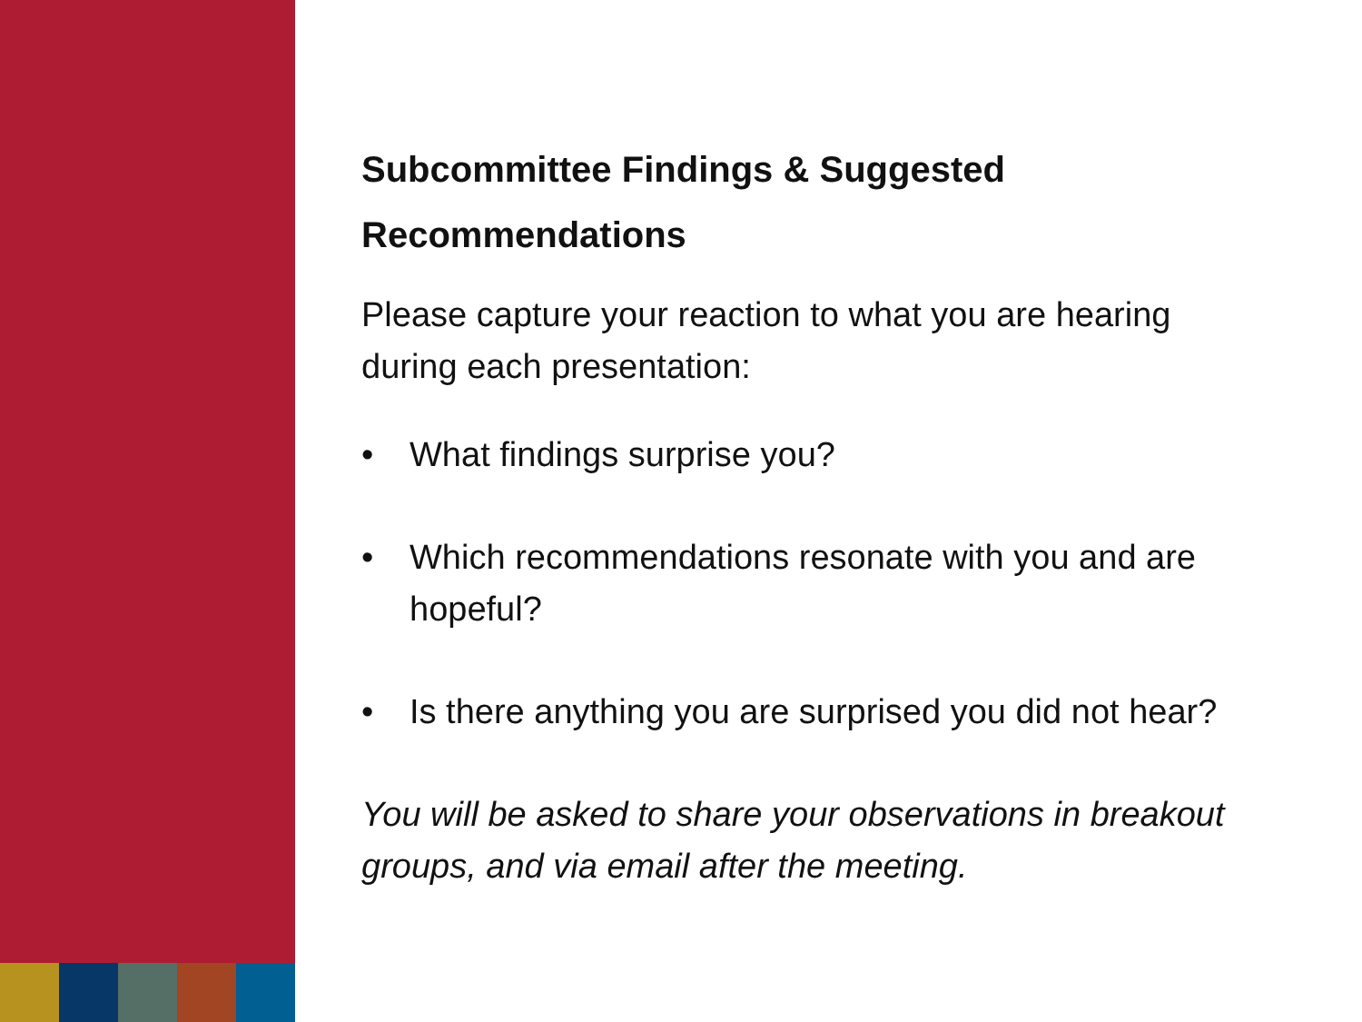Subcommittee Findings & Suggested Recommendations
Please capture your reaction to what you are hearing during each presentation:
• What findings surprise you?
• Which recommendations resonate with you and are hopeful?
• Is there anything you are surprised you did not hear?
You will be asked to share your observations in breakout groups, and via email after the meeting.